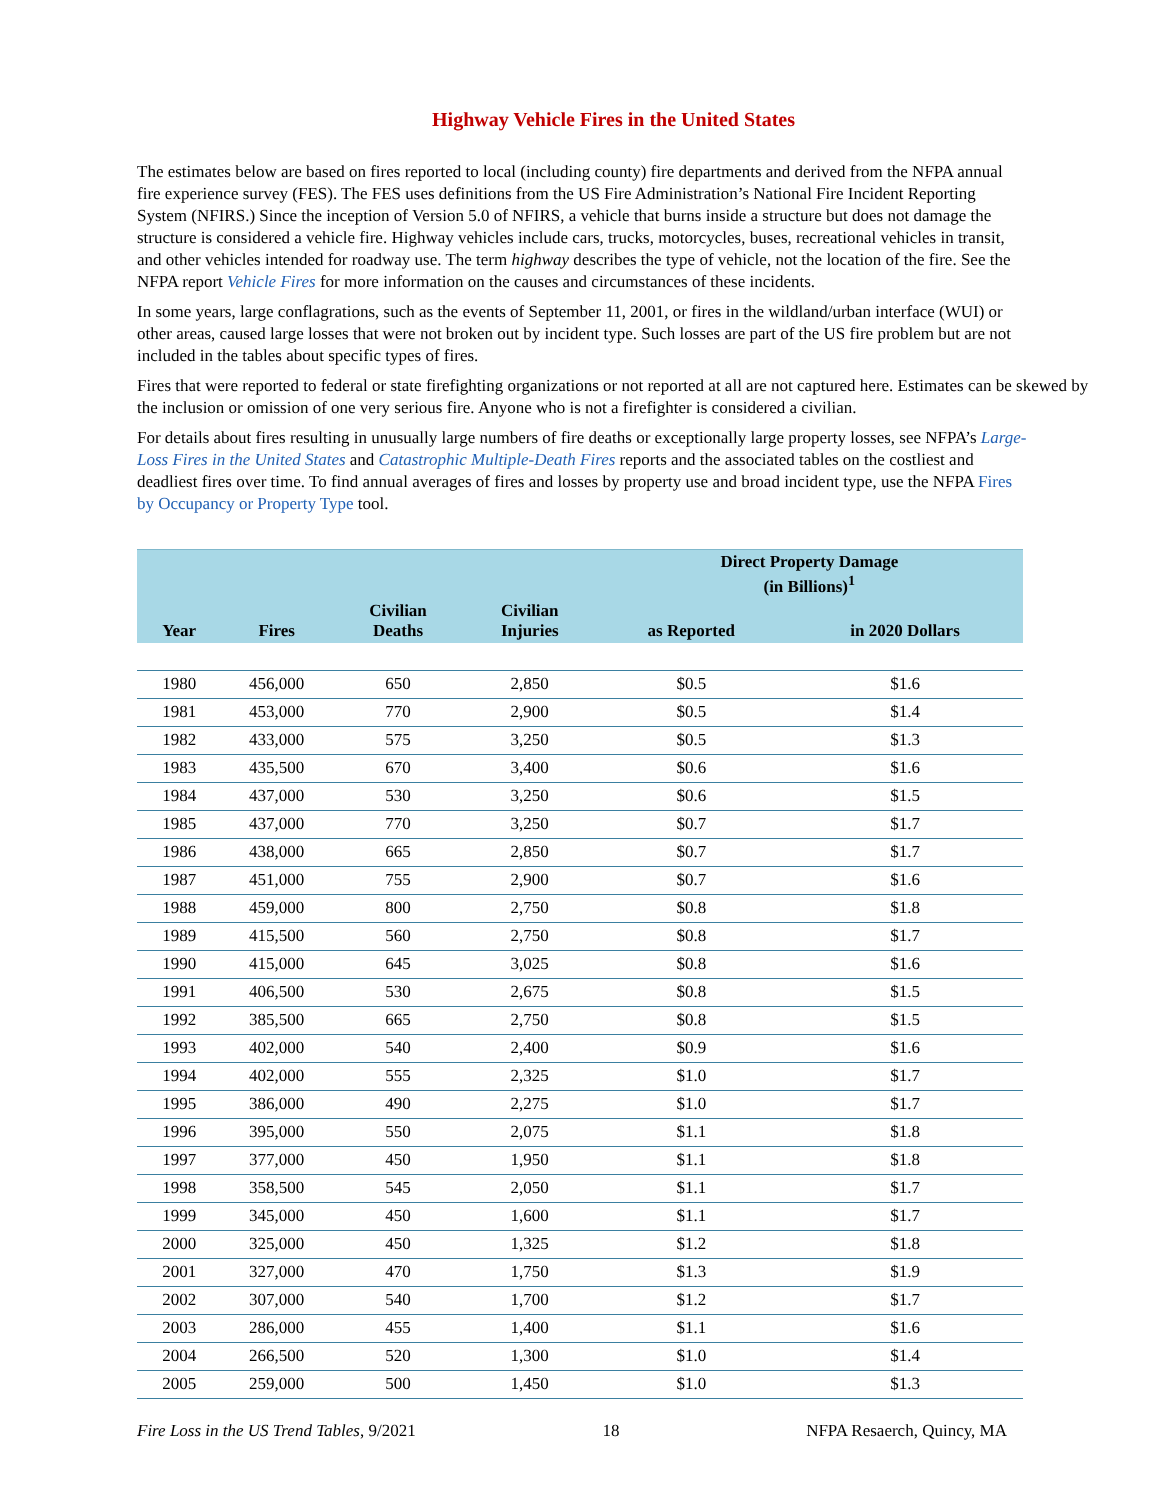Highway Vehicle Fires in the United States
The estimates below are based on fires reported to local (including county) fire departments and derived from the NFPA annual fire experience survey (FES). The FES uses definitions from the US Fire Administration’s National Fire Incident Reporting System (NFIRS.) Since the inception of Version 5.0 of NFIRS, a vehicle that burns inside a structure but does not damage the structure is considered a vehicle fire. Highway vehicles include cars, trucks, motorcycles, buses, recreational vehicles in transit, and other vehicles intended for roadway use. The term highway describes the type of vehicle, not the location of the fire. See the NFPA report Vehicle Fires for more information on the causes and circumstances of these incidents.
In some years, large conflagrations, such as the events of September 11, 2001, or fires in the wildland/urban interface (WUI) or other areas, caused large losses that were not broken out by incident type. Such losses are part of the US fire problem but are not included in the tables about specific types of fires.
Fires that were reported to federal or state firefighting organizations or not reported at all are not captured here. Estimates can be skewed by the inclusion or omission of one very serious fire. Anyone who is not a firefighter is considered a civilian.
For details about fires resulting in unusually large numbers of fire deaths or exceptionally large property losses, see NFPA’s Large-Loss Fires in the United States and Catastrophic Multiple-Death Fires reports and the associated tables on the costliest and deadliest fires over time. To find annual averages of fires and losses by property use and broad incident type, use the NFPA Fires by Occupancy or Property Type tool.
| | | | | Direct Property Damage (in Billions)<sup>1</sup> | |
| --- | --- | --- | --- | --- | --- |
| Year | Fires | Civilian Deaths | Civilian Injuries | as Reported | in 2020 Dollars |
| 1980 | 456,000 | 650 | 2,850 | $0.5 | $1.6 |
| 1981 | 453,000 | 770 | 2,900 | $0.5 | $1.4 |
| 1982 | 433,000 | 575 | 3,250 | $0.5 | $1.3 |
| 1983 | 435,500 | 670 | 3,400 | $0.6 | $1.6 |
| 1984 | 437,000 | 530 | 3,250 | $0.6 | $1.5 |
| 1985 | 437,000 | 770 | 3,250 | $0.7 | $1.7 |
| 1986 | 438,000 | 665 | 2,850 | $0.7 | $1.7 |
| 1987 | 451,000 | 755 | 2,900 | $0.7 | $1.6 |
| 1988 | 459,000 | 800 | 2,750 | $0.8 | $1.8 |
| 1989 | 415,500 | 560 | 2,750 | $0.8 | $1.7 |
| 1990 | 415,000 | 645 | 3,025 | $0.8 | $1.6 |
| 1991 | 406,500 | 530 | 2,675 | $0.8 | $1.5 |
| 1992 | 385,500 | 665 | 2,750 | $0.8 | $1.5 |
| 1993 | 402,000 | 540 | 2,400 | $0.9 | $1.6 |
| 1994 | 402,000 | 555 | 2,325 | $1.0 | $1.7 |
| 1995 | 386,000 | 490 | 2,275 | $1.0 | $1.7 |
| 1996 | 395,000 | 550 | 2,075 | $1.1 | $1.8 |
| 1997 | 377,000 | 450 | 1,950 | $1.1 | $1.8 |
| 1998 | 358,500 | 545 | 2,050 | $1.1 | $1.7 |
| 1999 | 345,000 | 450 | 1,600 | $1.1 | $1.7 |
| 2000 | 325,000 | 450 | 1,325 | $1.2 | $1.8 |
| 2001 | 327,000 | 470 | 1,750 | $1.3 | $1.9 |
| 2002 | 307,000 | 540 | 1,700 | $1.2 | $1.7 |
| 2003 | 286,000 | 455 | 1,400 | $1.1 | $1.6 |
| 2004 | 266,500 | 520 | 1,300 | $1.0 | $1.4 |
| 2005 | 259,000 | 500 | 1,450 | $1.0 | $1.3 |
Fire Loss in the US Trend Tables, 9/2021 18 NFPA Resaerch, Quincy, MA